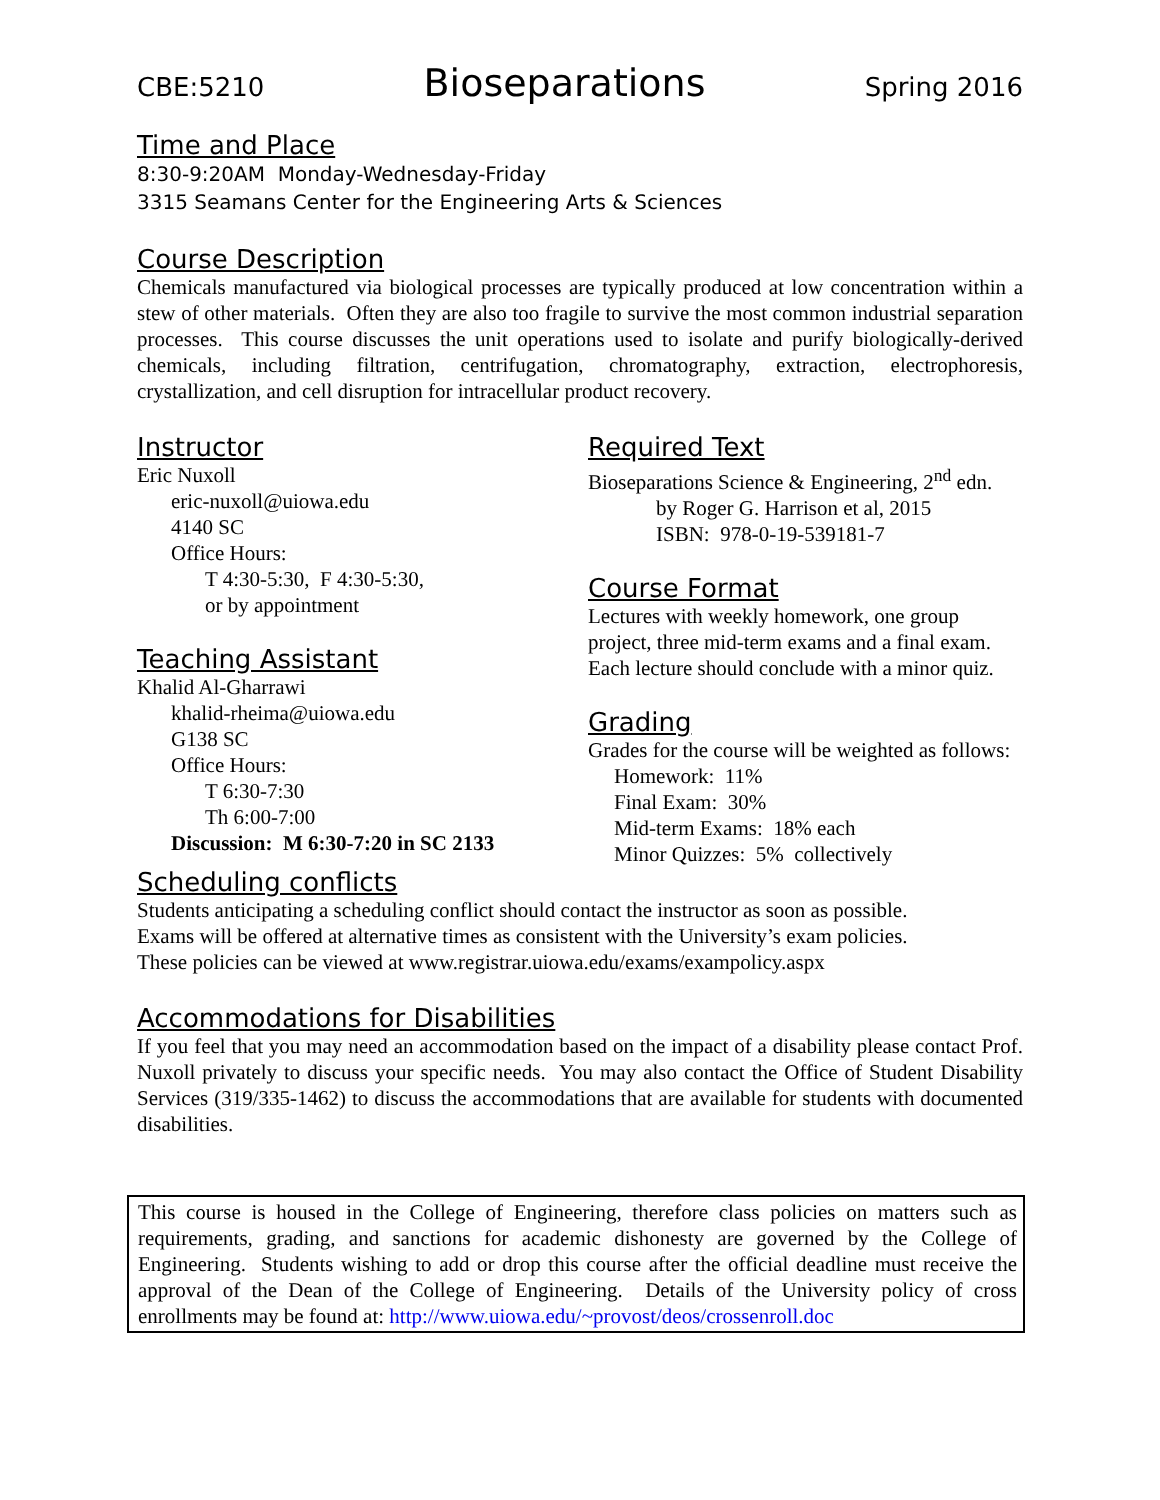CBE:5210 Bioseparations Spring 2016
Time and Place
8:30-9:20AM Monday-Wednesday-Friday
3315 Seamans Center for the Engineering Arts & Sciences
Course Description
Chemicals manufactured via biological processes are typically produced at low concentration within a stew of other materials. Often they are also too fragile to survive the most common industrial separation processes. This course discusses the unit operations used to isolate and purify biologically-derived chemicals, including filtration, centrifugation, chromatography, extraction, electrophoresis, crystallization, and cell disruption for intracellular product recovery.
Instructor
Eric Nuxoll
eric-nuxoll@uiowa.edu
4140 SC
Office Hours:
T 4:30-5:30, F 4:30-5:30,
or by appointment
Teaching Assistant
Khalid Al-Gharrawi
khalid-rheima@uiowa.edu
G138 SC
Office Hours:
T 6:30-7:30
Th 6:00-7:00
Discussion: M 6:30-7:20 in SC 2133
Required Text
Bioseparations Science & Engineering, 2<sup>nd</sup> edn.
by Roger G. Harrison et al, 2015
ISBN: 978-0-19-539181-7
Course Format
Lectures with weekly homework, one group project, three mid-term exams and a final exam. Each lecture should conclude with a minor quiz.
Grading
Grades for the course will be weighted as follows:
Homework: 11%
Final Exam: 30%
Mid-term Exams: 18% each
Minor Quizzes: 5% collectively
Scheduling conflicts
Students anticipating a scheduling conflict should contact the instructor as soon as possible.
Exams will be offered at alternative times as consistent with the University’s exam policies.
These policies can be viewed at www.registrar.uiowa.edu/exams/exampolicy.aspx
Accommodations for Disabilities
If you feel that you may need an accommodation based on the impact of a disability please contact Prof. Nuxoll privately to discuss your specific needs. You may also contact the Office of Student Disability Services (319/335-1462) to discuss the accommodations that are available for students with documented disabilities.
This course is housed in the College of Engineering, therefore class policies on matters such as requirements, grading, and sanctions for academic dishonesty are governed by the College of Engineering. Students wishing to add or drop this course after the official deadline must receive the approval of the Dean of the College of Engineering. Details of the University policy of cross enrollments may be found at: http://www.uiowa.edu/~provost/deos/crossenroll.doc